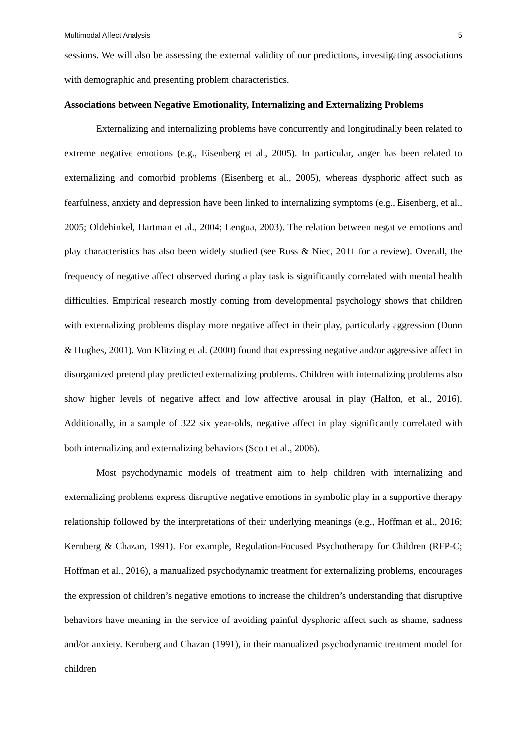Multimodal Affect Analysis 5
sessions. We will also be assessing the external validity of our predictions, investigating associations with demographic and presenting problem characteristics.
Associations between Negative Emotionality, Internalizing and Externalizing Problems
Externalizing and internalizing problems have concurrently and longitudinally been related to extreme negative emotions (e.g., Eisenberg et al., 2005). In particular, anger has been related to externalizing and comorbid problems (Eisenberg et al., 2005), whereas dysphoric affect such as fearfulness, anxiety and depression have been linked to internalizing symptoms (e.g., Eisenberg, et al., 2005; Oldehinkel, Hartman et al., 2004; Lengua, 2003). The relation between negative emotions and play characteristics has also been widely studied (see Russ & Niec, 2011 for a review). Overall, the frequency of negative affect observed during a play task is significantly correlated with mental health difficulties. Empirical research mostly coming from developmental psychology shows that children with externalizing problems display more negative affect in their play, particularly aggression (Dunn & Hughes, 2001). Von Klitzing et al. (2000) found that expressing negative and/or aggressive affect in disorganized pretend play predicted externalizing problems. Children with internalizing problems also show higher levels of negative affect and low affective arousal in play (Halfon, et al., 2016). Additionally, in a sample of 322 six year-olds, negative affect in play significantly correlated with both internalizing and externalizing behaviors (Scott et al., 2006).
Most psychodynamic models of treatment aim to help children with internalizing and externalizing problems express disruptive negative emotions in symbolic play in a supportive therapy relationship followed by the interpretations of their underlying meanings (e.g., Hoffman et al., 2016; Kernberg & Chazan, 1991). For example, Regulation-Focused Psychotherapy for Children (RFP-C; Hoffman et al., 2016), a manualized psychodynamic treatment for externalizing problems, encourages the expression of children’s negative emotions to increase the children’s understanding that disruptive behaviors have meaning in the service of avoiding painful dysphoric affect such as shame, sadness and/or anxiety. Kernberg and Chazan (1991), in their manualized psychodynamic treatment model for children